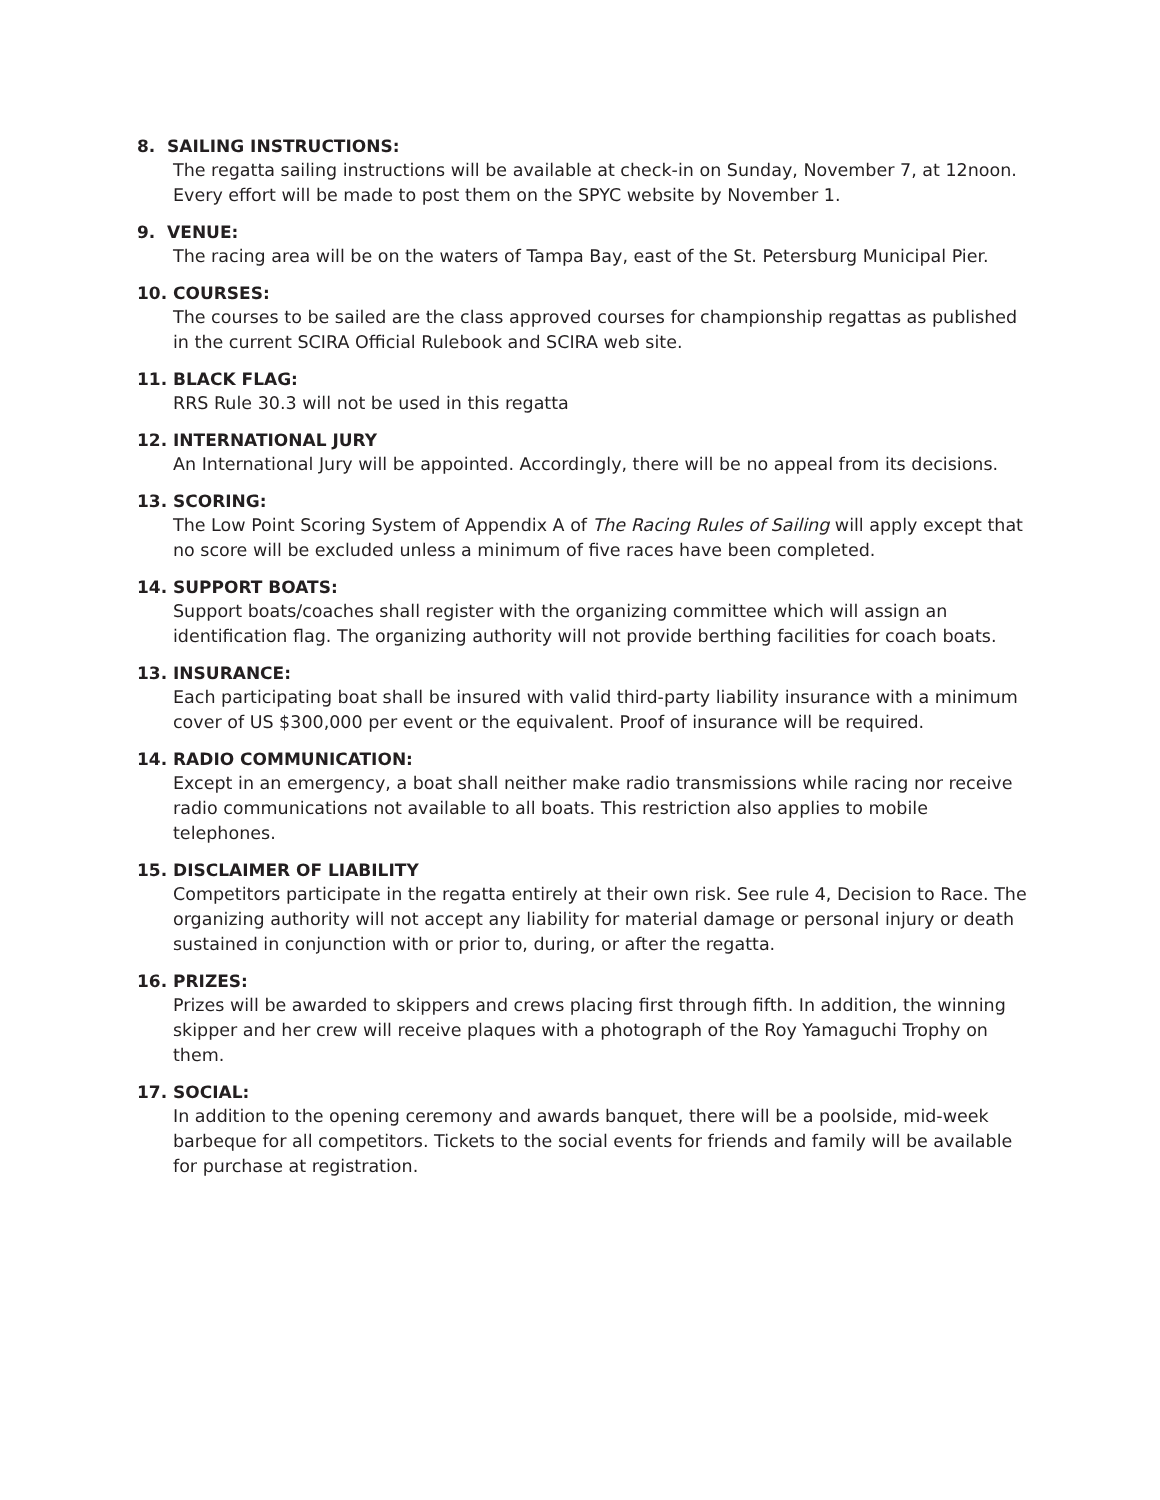8. SAILING INSTRUCTIONS:
The regatta sailing instructions will be available at check-in on Sunday, November 7, at 12noon. Every effort will be made to post them on the SPYC website by November 1.
9. VENUE:
The racing area will be on the waters of Tampa Bay, east of the St. Petersburg Municipal Pier.
10. COURSES:
The courses to be sailed are the class approved courses for championship regattas as published in the current SCIRA Official Rulebook and SCIRA web site.
11. BLACK FLAG:
RRS Rule 30.3 will not be used in this regatta
12. INTERNATIONAL JURY
An International Jury will be appointed. Accordingly, there will be no appeal from its decisions.
13. SCORING:
The Low Point Scoring System of Appendix A of The Racing Rules of Sailing will apply except that no score will be excluded unless a minimum of five races have been completed.
14. SUPPORT BOATS:
Support boats/coaches shall register with the organizing committee which will assign an identification flag. The organizing authority will not provide berthing facilities for coach boats.
13. INSURANCE:
Each participating boat shall be insured with valid third-party liability insurance with a minimum cover of US $300,000 per event or the equivalent. Proof of insurance will be required.
14. RADIO COMMUNICATION:
Except in an emergency, a boat shall neither make radio transmissions while racing nor receive radio communications not available to all boats. This restriction also applies to mobile telephones.
15. DISCLAIMER OF LIABILITY
Competitors participate in the regatta entirely at their own risk. See rule 4, Decision to Race. The organizing authority will not accept any liability for material damage or personal injury or death sustained in conjunction with or prior to, during, or after the regatta.
16. PRIZES:
Prizes will be awarded to skippers and crews placing first through fifth. In addition, the winning skipper and her crew will receive plaques with a photograph of the Roy Yamaguchi Trophy on them.
17. SOCIAL:
In addition to the opening ceremony and awards banquet, there will be a poolside, mid-week barbeque for all competitors. Tickets to the social events for friends and family will be available for purchase at registration.